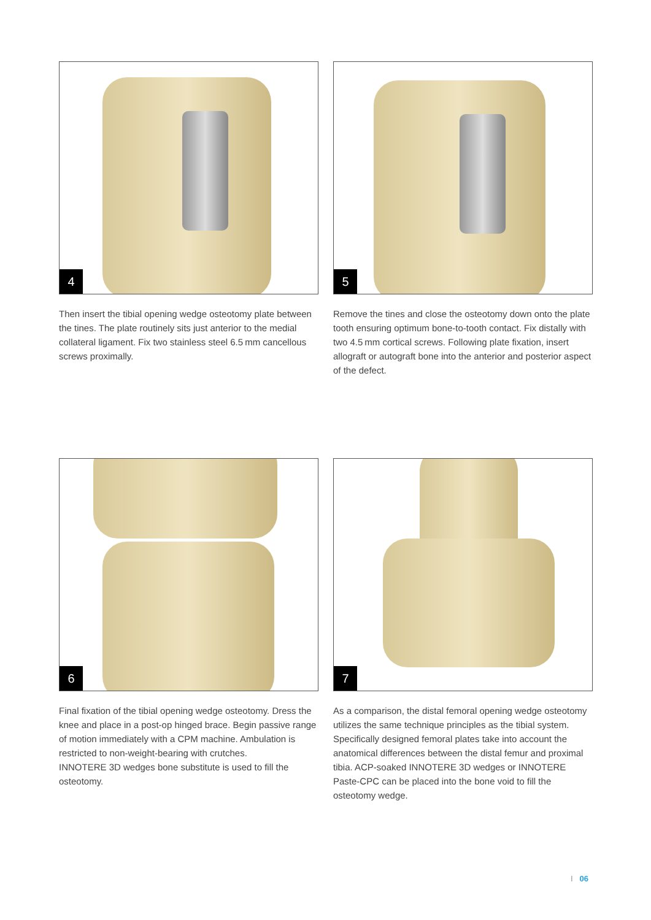4
Then insert the tibial opening wedge osteotomy plate between the tines. The plate routinely sits just anterior to the medial collateral ligament. Fix two stainless steel 6.5 mm cancellous screws proximally.
5
Remove the tines and close the osteotomy down onto the plate tooth ensuring optimum bone-to-tooth contact. Fix distally with two 4.5 mm cortical screws. Following plate fixation, insert allograft or autograft bone into the anterior and posterior aspect of the defect.
6
Final fixation of the tibial opening wedge osteotomy. Dress the knee and place in a post-op hinged brace. Begin passive range of motion immediately with a CPM machine. Ambulation is restricted to non-weight-bearing with crutches.
INNOTERE 3D wedges bone substitute is used to fill the osteotomy.
7
As a comparison, the distal femoral opening wedge osteotomy utilizes the same technique principles as the tibial system. Specifically designed femoral plates take into account the anatomical differences between the distal femur and proximal tibia. ACP-soaked INNOTERE 3D wedges or INNOTERE Paste-CPC can be placed into the bone void to fill the osteotomy wedge.
I 06